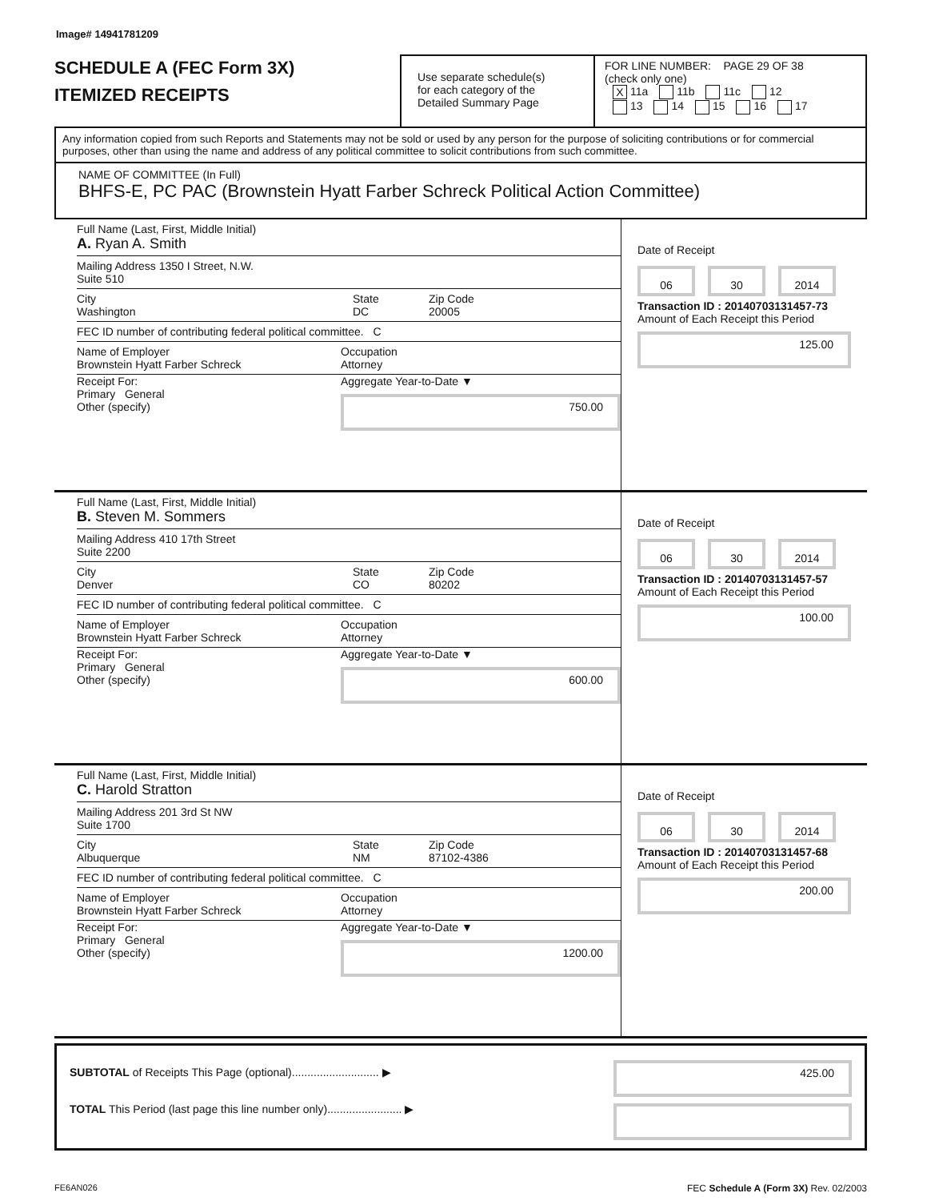Image# 14941781209
SCHEDULE A (FEC Form 3X)
ITEMIZED RECEIPTS
Use separate schedule(s)
for each category of the
Detailed Summary Page
FOR LINE NUMBER: PAGE 29 OF 38
(check only one)
X 11a 11b 11c 12
13 14 15 16 17
Any information copied from such Reports and Statements may not be sold or used by any person for the purpose of soliciting contributions or for commercial purposes, other than using the name and address of any political committee to solicit contributions from such committee.
NAME OF COMMITTEE (In Full)
BHFS-E, PC PAC (Brownstein Hyatt Farber Schreck Political Action Committee)
Full Name (Last, First, Middle Initial)
A. Ryan A. Smith
Mailing Address 1350 I Street, N.W.
Suite 510
City
Washington State
DC Zip Code
20005
FEC ID number of contributing federal political committee. C
Name of Employer
Brownstein Hyatt Farber Schreck Occupation
Attorney
Receipt For:
Primary General
Other (specify) Aggregate Year-to-Date ▼
750.00
Date of Receipt
06 30 2014
Transaction ID : 20140703131457-73
Amount of Each Receipt this Period
125.00
Full Name (Last, First, Middle Initial)
B. Steven M. Sommers
Mailing Address 410 17th Street
Suite 2200
City
Denver State
CO Zip Code
80202
FEC ID number of contributing federal political committee. C
Name of Employer
Brownstein Hyatt Farber Schreck Occupation
Attorney
Receipt For:
Primary General
Other (specify) Aggregate Year-to-Date ▼
600.00
Date of Receipt
06 30 2014
Transaction ID : 20140703131457-57
Amount of Each Receipt this Period
100.00
Full Name (Last, First, Middle Initial)
C. Harold Stratton
Mailing Address 201 3rd St NW
Suite 1700
City
Albuquerque State
NM Zip Code
87102-4386
FEC ID number of contributing federal political committee. C
Name of Employer
Brownstein Hyatt Farber Schreck Occupation
Attorney
Receipt For:
Primary General
Other (specify) Aggregate Year-to-Date ▼
1200.00
Date of Receipt
06 30 2014
Transaction ID : 20140703131457-68
Amount of Each Receipt this Period
200.00
SUBTOTAL of Receipts This Page (optional)............................ ▶
TOTAL This Period (last page this line number only)........................ ▶
425.00
FE6AN026 FEC Schedule A (Form 3X) Rev. 02/2003